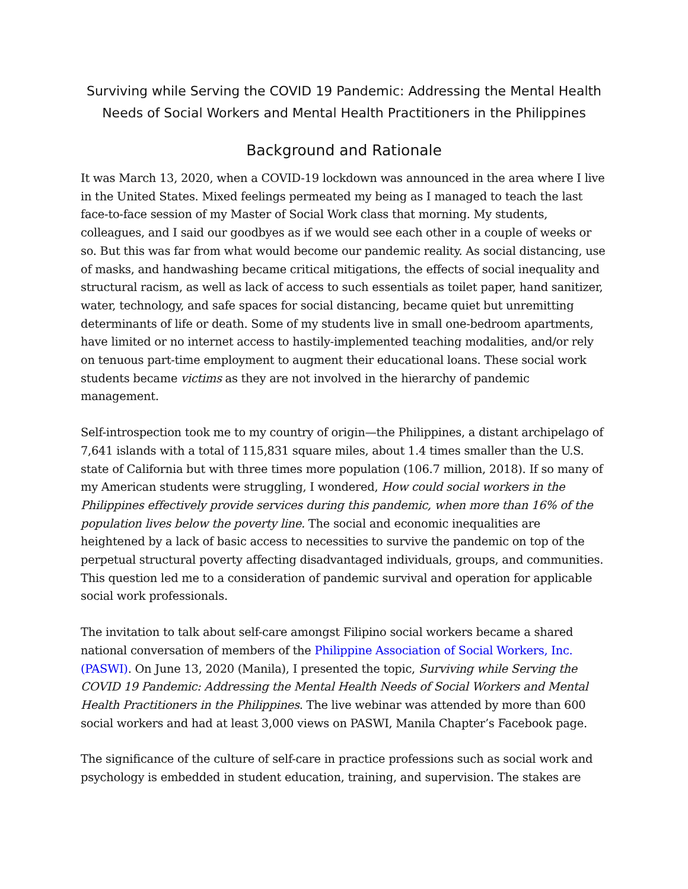Surviving while Serving the COVID 19 Pandemic: Addressing the Mental Health Needs of Social Workers and Mental Health Practitioners in the Philippines
Background and Rationale
It was March 13, 2020, when a COVID-19 lockdown was announced in the area where I live in the United States. Mixed feelings permeated my being as I managed to teach the last face-to-face session of my Master of Social Work class that morning. My students, colleagues, and I said our goodbyes as if we would see each other in a couple of weeks or so. But this was far from what would become our pandemic reality. As social distancing, use of masks, and handwashing became critical mitigations, the effects of social inequality and structural racism, as well as lack of access to such essentials as toilet paper, hand sanitizer, water, technology, and safe spaces for social distancing, became quiet but unremitting determinants of life or death. Some of my students live in small one-bedroom apartments, have limited or no internet access to hastily-implemented teaching modalities, and/or rely on tenuous part-time employment to augment their educational loans. These social work students became victims as they are not involved in the hierarchy of pandemic management.
Self-introspection took me to my country of origin—the Philippines, a distant archipelago of 7,641 islands with a total of 115,831 square miles, about 1.4 times smaller than the U.S. state of California but with three times more population (106.7 million, 2018). If so many of my American students were struggling, I wondered, How could social workers in the Philippines effectively provide services during this pandemic, when more than 16% of the population lives below the poverty line. The social and economic inequalities are heightened by a lack of basic access to necessities to survive the pandemic on top of the perpetual structural poverty affecting disadvantaged individuals, groups, and communities. This question led me to a consideration of pandemic survival and operation for applicable social work professionals.
The invitation to talk about self-care amongst Filipino social workers became a shared national conversation of members of the Philippine Association of Social Workers, Inc. (PASWI). On June 13, 2020 (Manila), I presented the topic, Surviving while Serving the COVID 19 Pandemic: Addressing the Mental Health Needs of Social Workers and Mental Health Practitioners in the Philippines. The live webinar was attended by more than 600 social workers and had at least 3,000 views on PASWI, Manila Chapter’s Facebook page.
The significance of the culture of self-care in practice professions such as social work and psychology is embedded in student education, training, and supervision. The stakes are